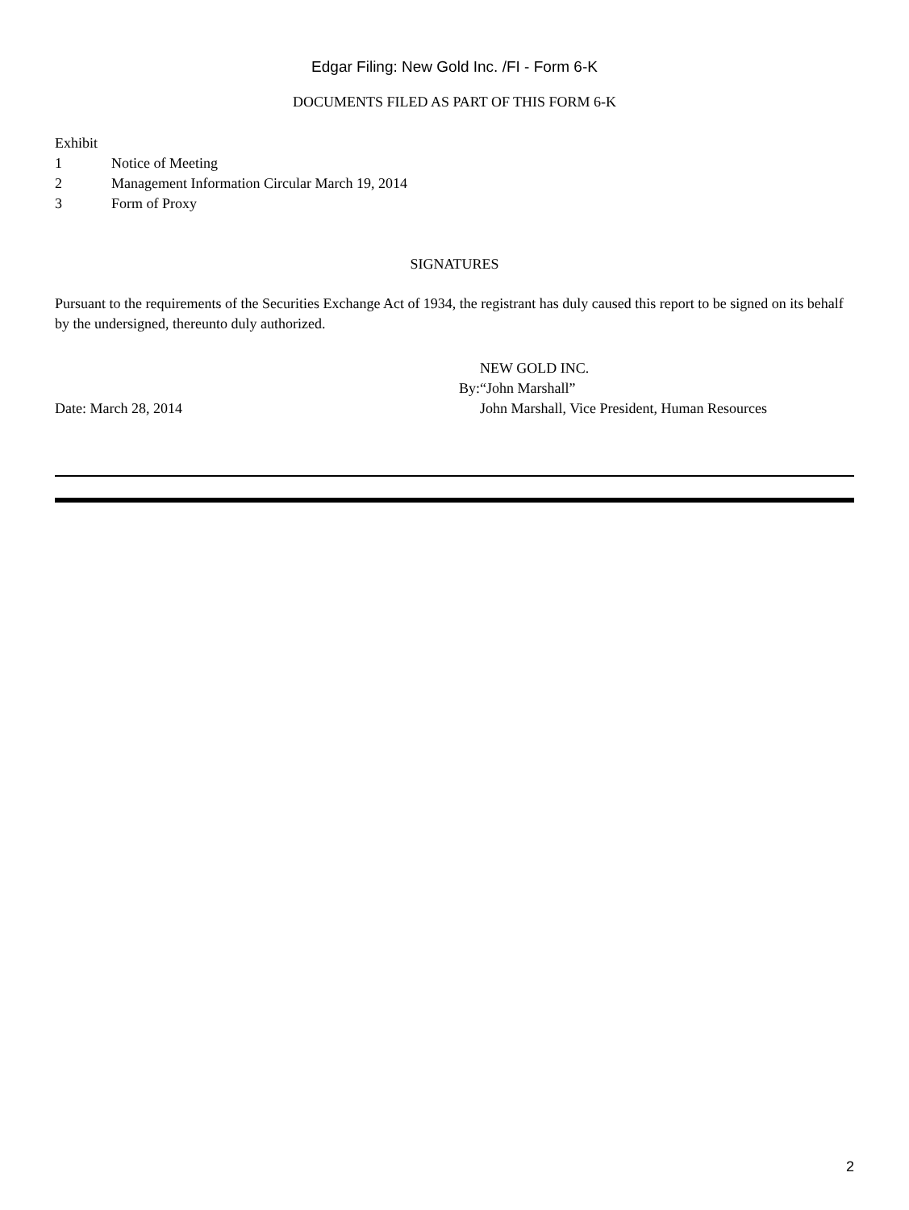Edgar Filing: New Gold Inc. /FI - Form 6-K
DOCUMENTS FILED AS PART OF THIS FORM 6-K
Exhibit
| 1 | Notice of Meeting |
| 2 | Management Information Circular March 19, 2014 |
| 3 | Form of Proxy |
SIGNATURES
Pursuant to the requirements of the Securities Exchange Act of 1934, the registrant has duly caused this report to be signed on its behalf by the undersigned, thereunto duly authorized.
| | | NEW GOLD INC. |
| | By: | “John Marshall” |
| Date: March 28, 2014 | | John Marshall, Vice President, Human Resources |
2